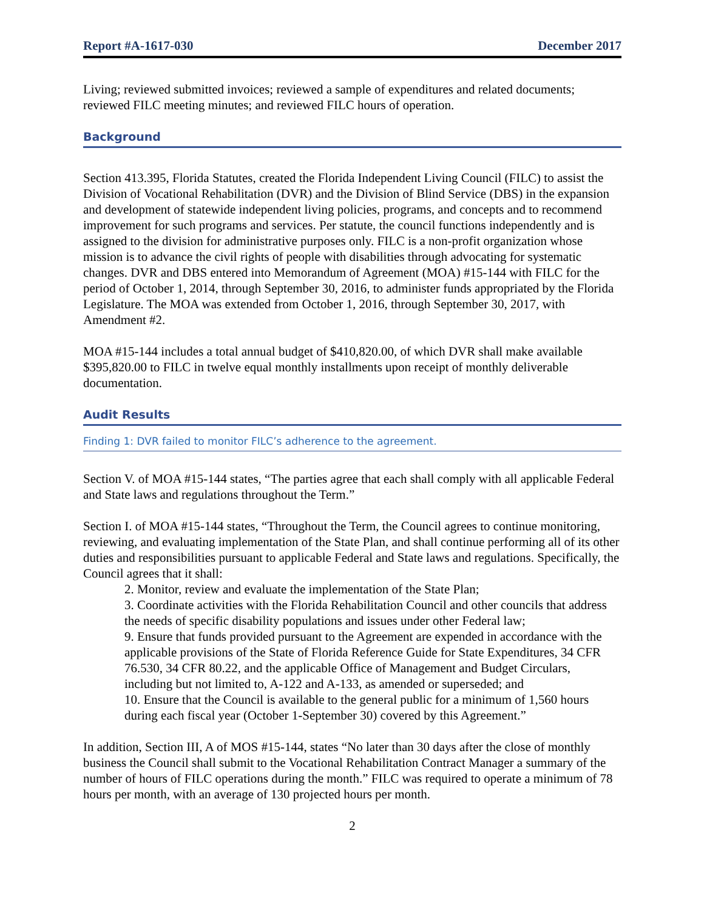Report #A-1617-030 December 2017
Living; reviewed submitted invoices; reviewed a sample of expenditures and related documents; reviewed FILC meeting minutes; and reviewed FILC hours of operation.
Background
Section 413.395, Florida Statutes, created the Florida Independent Living Council (FILC) to assist the Division of Vocational Rehabilitation (DVR) and the Division of Blind Service (DBS) in the expansion and development of statewide independent living policies, programs, and concepts and to recommend improvement for such programs and services. Per statute, the council functions independently and is assigned to the division for administrative purposes only. FILC is a non-profit organization whose mission is to advance the civil rights of people with disabilities through advocating for systematic changes. DVR and DBS entered into Memorandum of Agreement (MOA) #15-144 with FILC for the period of October 1, 2014, through September 30, 2016, to administer funds appropriated by the Florida Legislature. The MOA was extended from October 1, 2016, through September 30, 2017, with Amendment #2.
MOA #15-144 includes a total annual budget of $410,820.00, of which DVR shall make available $395,820.00 to FILC in twelve equal monthly installments upon receipt of monthly deliverable documentation.
Audit Results
Finding 1: DVR failed to monitor FILC’s adherence to the agreement.
Section V. of MOA #15-144 states, “The parties agree that each shall comply with all applicable Federal and State laws and regulations throughout the Term.”
Section I. of MOA #15-144 states, “Throughout the Term, the Council agrees to continue monitoring, reviewing, and evaluating implementation of the State Plan, and shall continue performing all of its other duties and responsibilities pursuant to applicable Federal and State laws and regulations. Specifically, the Council agrees that it shall:
2. Monitor, review and evaluate the implementation of the State Plan;
3. Coordinate activities with the Florida Rehabilitation Council and other councils that address the needs of specific disability populations and issues under other Federal law;
9. Ensure that funds provided pursuant to the Agreement are expended in accordance with the applicable provisions of the State of Florida Reference Guide for State Expenditures, 34 CFR 76.530, 34 CFR 80.22, and the applicable Office of Management and Budget Circulars, including but not limited to, A-122 and A-133, as amended or superseded; and
10. Ensure that the Council is available to the general public for a minimum of 1,560 hours during each fiscal year (October 1-September 30) covered by this Agreement.”
In addition, Section III, A of MOS #15-144, states “No later than 30 days after the close of monthly business the Council shall submit to the Vocational Rehabilitation Contract Manager a summary of the number of hours of FILC operations during the month.” FILC was required to operate a minimum of 78 hours per month, with an average of 130 projected hours per month.
2